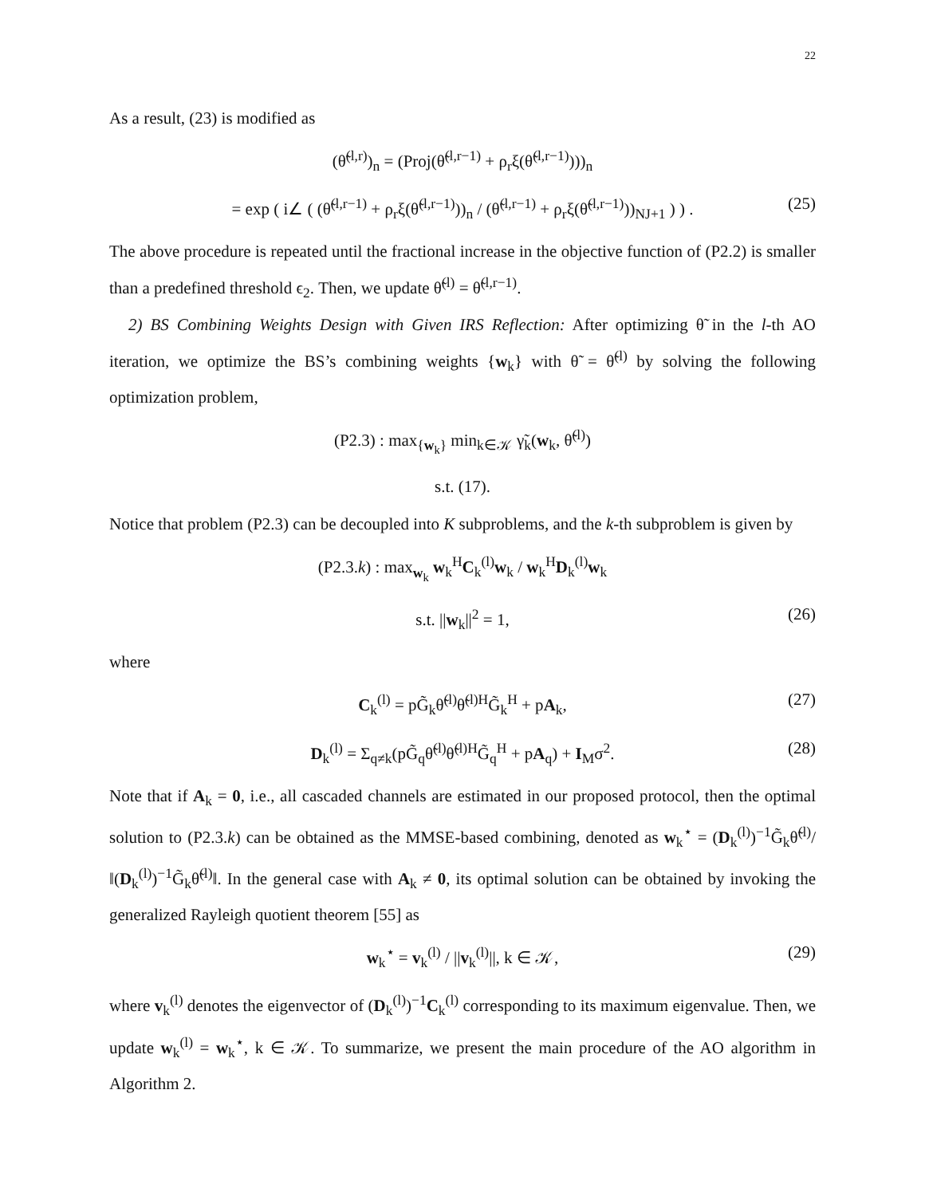22
As a result, (23) is modified as
(θ̃<sup>(l,r)</sup>)<sub>n</sub> = (Proj(θ̃<sup>(l,r−1)</sup> + ρ<sub>r</sub>ξ(θ̃<sup>(l,r−1)</sup>)))<sub>n</sub>
= exp ( i∠ ( (θ̃<sup>(l,r−1)</sup> + ρ<sub>r</sub>ξ(θ̃<sup>(l,r−1)</sup>))<sub>n</sub> / (θ̃<sup>(l,r−1)</sup> + ρ<sub>r</sub>ξ(θ̃<sup>(l,r−1)</sup>))<sub>NJ+1</sub> ) ) . (25)
The above procedure is repeated until the fractional increase in the objective function of (P2.2) is smaller than a predefined threshold ϵ<sub>2</sub>. Then, we update θ̃<sup>(l)</sup> = θ̃<sup>(l,r−1)</sup>.
2) BS Combining Weights Design with Given IRS Reflection: After optimizing θ̃ in the l-th AO iteration, we optimize the BS’s combining weights {w<sub>k</sub>} with θ̃ = θ̃<sup>(l)</sup> by solving the following optimization problem,
(P2.3) : max<sub>{w<sub>k</sub>}</sub> min<sub>k∈𝒦</sub> γ̃<sub>k</sub>(w<sub>k</sub>, θ̃<sup>(l)</sup>)
s.t. (17).
Notice that problem (P2.3) can be decoupled into K subproblems, and the k-th subproblem is given by
(P2.3.k) : max<sub>w<sub>k</sub></sub> w<sub>k</sub><sup>H</sup>C<sub>k</sub><sup>(l)</sup>w<sub>k</sub> / w<sub>k</sub><sup>H</sup>D<sub>k</sub><sup>(l)</sup>w<sub>k</sub>
s.t. ||w<sub>k</sub>||<sup>2</sup> = 1, (26)
where
C<sub>k</sub><sup>(l)</sup> = pG̃<sub>k</sub>θ̃<sup>(l)</sup>θ̃<sup>(l)H</sup>G̃<sub>k</sub><sup>H</sup> + pA<sub>k</sub>, (27)
D<sub>k</sub><sup>(l)</sup> = Σ<sub>q≠k</sub>(pG̃<sub>q</sub>θ̃<sup>(l)</sup>θ̃<sup>(l)H</sup>G̃<sub>q</sub><sup>H</sup> + pA<sub>q</sub>) + I<sub>M</sub>σ<sup>2</sup>. (28)
Note that if A<sub>k</sub> = 0, i.e., all cascaded channels are estimated in our proposed protocol, then the optimal solution to (P2.3.k) can be obtained as the MMSE-based combining, denoted as w<sub>k</sub><sup>⋆</sup> = (D<sub>k</sub><sup>(l)</sup>)<sup>−1</sup>G̃<sub>k</sub>θ̃<sup>(l)</sup>/‖(D<sub>k</sub><sup>(l)</sup>)<sup>−1</sup>G̃<sub>k</sub>θ̃<sup>(l)</sup>‖. In the general case with A<sub>k</sub> ≠ 0, its optimal solution can be obtained by invoking the generalized Rayleigh quotient theorem [55] as
w<sub>k</sub><sup>⋆</sup> = v<sub>k</sub><sup>(l)</sup> / ||v<sub>k</sub><sup>(l)</sup>||, k ∈ 𝒦, (29)
where v<sub>k</sub><sup>(l)</sup> denotes the eigenvector of (D<sub>k</sub><sup>(l)</sup>)<sup>−1</sup>C<sub>k</sub><sup>(l)</sup> corresponding to its maximum eigenvalue. Then, we update w<sub>k</sub><sup>(l)</sup> = w<sub>k</sub><sup>⋆</sup>, k ∈ 𝒦. To summarize, we present the main procedure of the AO algorithm in Algorithm 2.